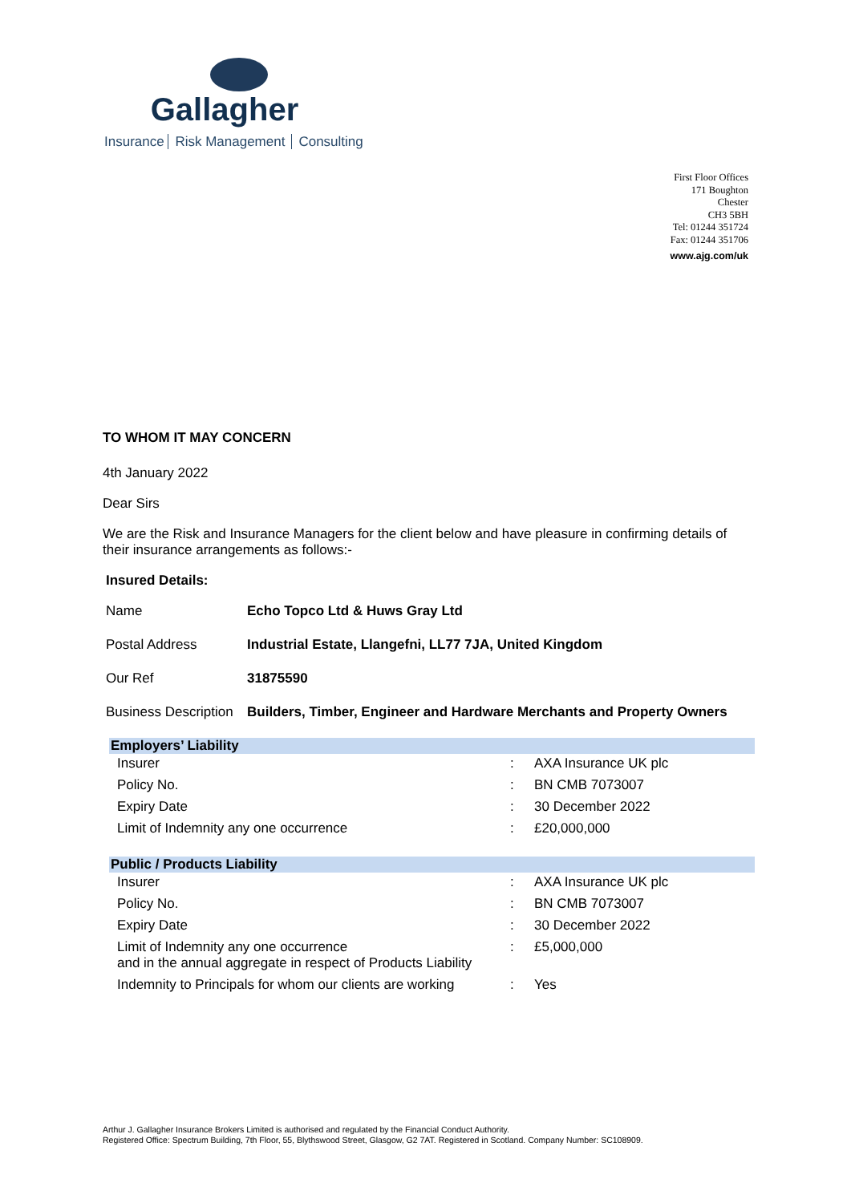Gallagher
Insurance Risk Management Consulting
First Floor Offices
171 Boughton
Chester
CH3 5BH
Tel: 01244 351724
Fax: 01244 351706
www.ajg.com/uk
TO WHOM IT MAY CONCERN
4th January 2022
Dear Sirs
We are the Risk and Insurance Managers for the client below and have pleasure in confirming details of their insurance arrangements as follows:-
Insured Details:
| Name | Echo Topco Ltd & Huws Gray Ltd |
| Postal Address | Industrial Estate, Llangefni, LL77 7JA, United Kingdom |
| Our Ref | 31875590 |
| Business Description | Builders, Timber, Engineer and Hardware Merchants and Property Owners |
| Employers’ Liability | | |
| --- | --- | --- |
| Insurer | : | AXA Insurance UK plc |
| Policy No. | : | BN CMB 7073007 |
| Expiry Date | : | 30 December 2022 |
| Limit of Indemnity any one occurrence | : | £20,000,000 |
| Public / Products Liability | | |
| --- | --- | --- |
| Insurer | : | AXA Insurance UK plc |
| Policy No. | : | BN CMB 7073007 |
| Expiry Date | : | 30 December 2022 |
| Limit of Indemnity any one occurrence and in the annual aggregate in respect of Products Liability | : | £5,000,000 |
| Indemnity to Principals for whom our clients are working | : | Yes |
Arthur J. Gallagher Insurance Brokers Limited is authorised and regulated by the Financial Conduct Authority.
Registered Office: Spectrum Building, 7th Floor, 55, Blythswood Street, Glasgow, G2 7AT. Registered in Scotland. Company Number: SC108909.